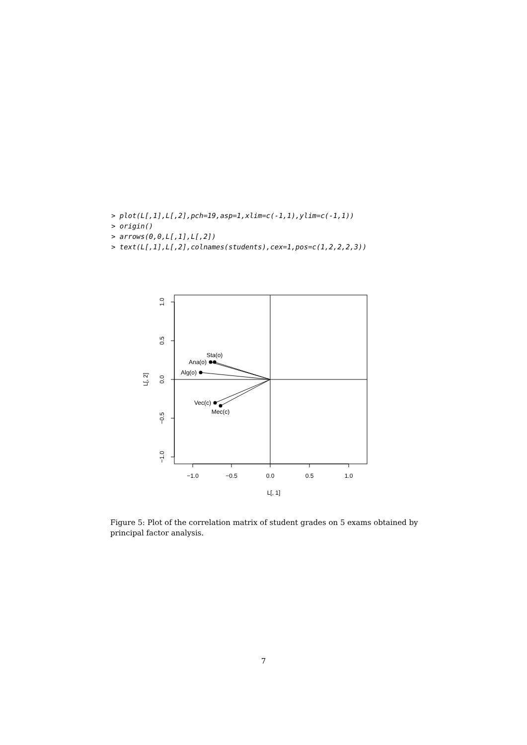> plot(L[,1],L[,2],pch=19,asp=1,xlim=c(-1,1),ylim=c(-1,1))
> origin()
> arrows(0,0,L[,1],L[,2])
> text(L[,1],L[,2],colnames(students),cex=1,pos=c(1,2,2,2,3))
−1.0
−0.5
0.0
0.5
1.0
L[, 1]
1.0
0.5
0.0
−0.5
−1.0
L[, 2]
Sta(o)
Ana(o)
Alg(o)
Vec(c)
Mec(c)
Figure 5: Plot of the correlation matrix of student grades on 5 exams obtained by principal factor analysis.
7